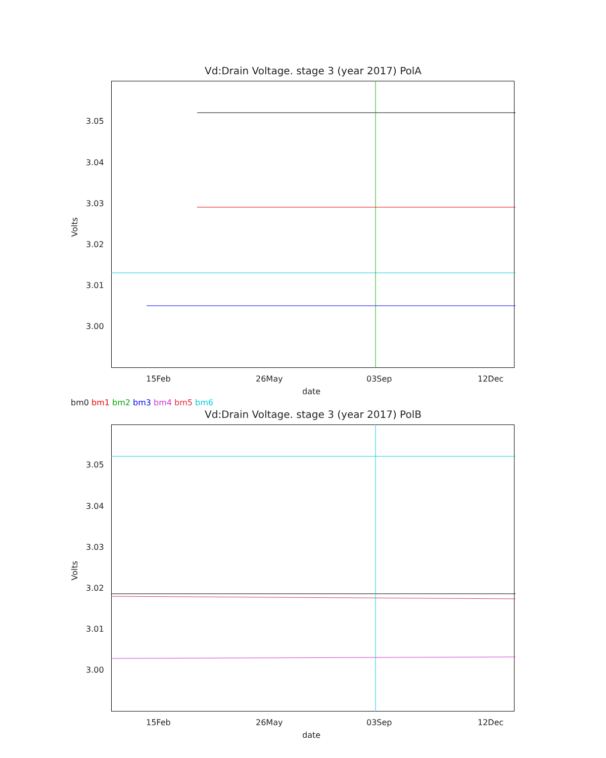Vd:Drain Voltage. stage 3 (year 2017) PolA
3.05
3.04
3.03
3.02
3.01
3.00
Volts
15Feb 26May 03Sep 12Dec
date
bm0 bm1 bm2 bm3 bm4 bm5 bm6
Vd:Drain Voltage. stage 3 (year 2017) PolB
3.05
3.04
3.03
3.02
3.01
3.00
Volts
15Feb 26May 03Sep 12Dec
date